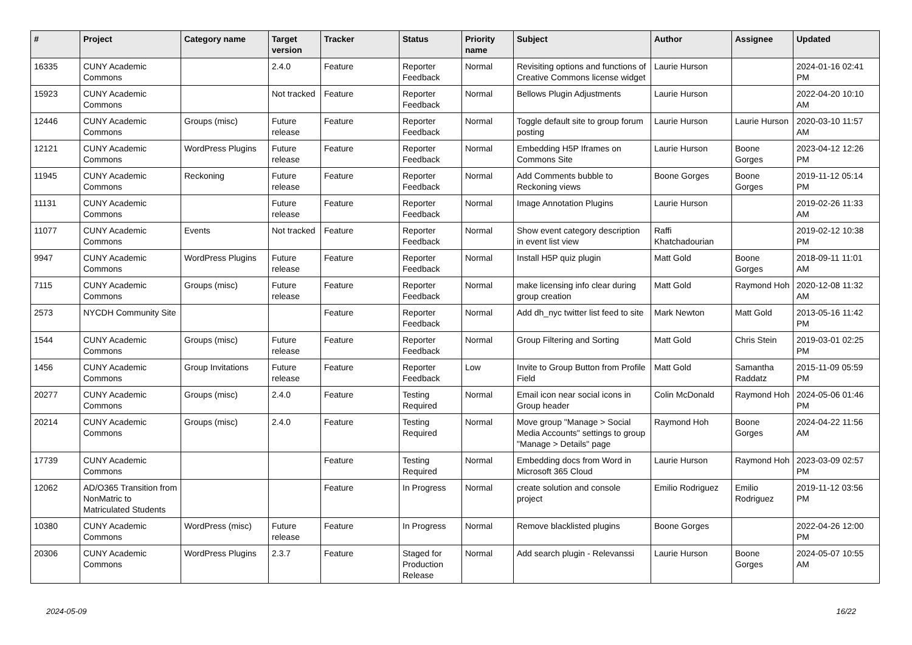| # | Project | Category name | Target version | Tracker | Status | Priority name | Subject | Author | Assignee | Updated |
| --- | --- | --- | --- | --- | --- | --- | --- | --- | --- | --- |
| 16335 | CUNY Academic Commons | | 2.4.0 | Feature | Reporter Feedback | Normal | Revisiting options and functions of Creative Commons license widget | Laurie Hurson | | 2024-01-16 02:41 PM |
| 15923 | CUNY Academic Commons | | Not tracked | Feature | Reporter Feedback | Normal | Bellows Plugin Adjustments | Laurie Hurson | | 2022-04-20 10:10 AM |
| 12446 | CUNY Academic Commons | Groups (misc) | Future release | Feature | Reporter Feedback | Normal | Toggle default site to group forum posting | Laurie Hurson | Laurie Hurson | 2020-03-10 11:57 AM |
| 12121 | CUNY Academic Commons | WordPress Plugins | Future release | Feature | Reporter Feedback | Normal | Embedding H5P Iframes on Commons Site | Laurie Hurson | Boone Gorges | 2023-04-12 12:26 PM |
| 11945 | CUNY Academic Commons | Reckoning | Future release | Feature | Reporter Feedback | Normal | Add Comments bubble to Reckoning views | Boone Gorges | Boone Gorges | 2019-11-12 05:14 PM |
| 11131 | CUNY Academic Commons | | Future release | Feature | Reporter Feedback | Normal | Image Annotation Plugins | Laurie Hurson | | 2019-02-26 11:33 AM |
| 11077 | CUNY Academic Commons | Events | Not tracked | Feature | Reporter Feedback | Normal | Show event category description in event list view | Raffi Khatchadourian | | 2019-02-12 10:38 PM |
| 9947 | CUNY Academic Commons | WordPress Plugins | Future release | Feature | Reporter Feedback | Normal | Install H5P quiz plugin | Matt Gold | Boone Gorges | 2018-09-11 11:01 AM |
| 7115 | CUNY Academic Commons | Groups (misc) | Future release | Feature | Reporter Feedback | Normal | make licensing info clear during group creation | Matt Gold | Raymond Hoh | 2020-12-08 11:32 AM |
| 2573 | NYCDH Community Site | | | Feature | Reporter Feedback | Normal | Add dh_nyc twitter list feed to site | Mark Newton | Matt Gold | 2013-05-16 11:42 PM |
| 1544 | CUNY Academic Commons | Groups (misc) | Future release | Feature | Reporter Feedback | Normal | Group Filtering and Sorting | Matt Gold | Chris Stein | 2019-03-01 02:25 PM |
| 1456 | CUNY Academic Commons | Group Invitations | Future release | Feature | Reporter Feedback | Low | Invite to Group Button from Profile Field | Matt Gold | Samantha Raddatz | 2015-11-09 05:59 PM |
| 20277 | CUNY Academic Commons | Groups (misc) | 2.4.0 | Feature | Testing Required | Normal | Email icon near social icons in Group header | Colin McDonald | Raymond Hoh | 2024-05-06 01:46 PM |
| 20214 | CUNY Academic Commons | Groups (misc) | 2.4.0 | Feature | Testing Required | Normal | Move group "Manage > Social Media Accounts" settings to group "Manage > Details" page | Raymond Hoh | Boone Gorges | 2024-04-22 11:56 AM |
| 17739 | CUNY Academic Commons | | | Feature | Testing Required | Normal | Embedding docs from Word in Microsoft 365 Cloud | Laurie Hurson | Raymond Hoh | 2023-03-09 02:57 PM |
| 12062 | AD/O365 Transition from NonMatric to Matriculated Students | | | Feature | In Progress | Normal | create solution and console project | Emilio Rodriguez | Emilio Rodriguez | 2019-11-12 03:56 PM |
| 10380 | CUNY Academic Commons | WordPress (misc) | Future release | Feature | In Progress | Normal | Remove blacklisted plugins | Boone Gorges | | 2022-04-26 12:00 PM |
| 20306 | CUNY Academic Commons | WordPress Plugins | 2.3.7 | Feature | Staged for Production Release | Normal | Add search plugin - Relevanssi | Laurie Hurson | Boone Gorges | 2024-05-07 10:55 AM |
2024-05-09 16/22